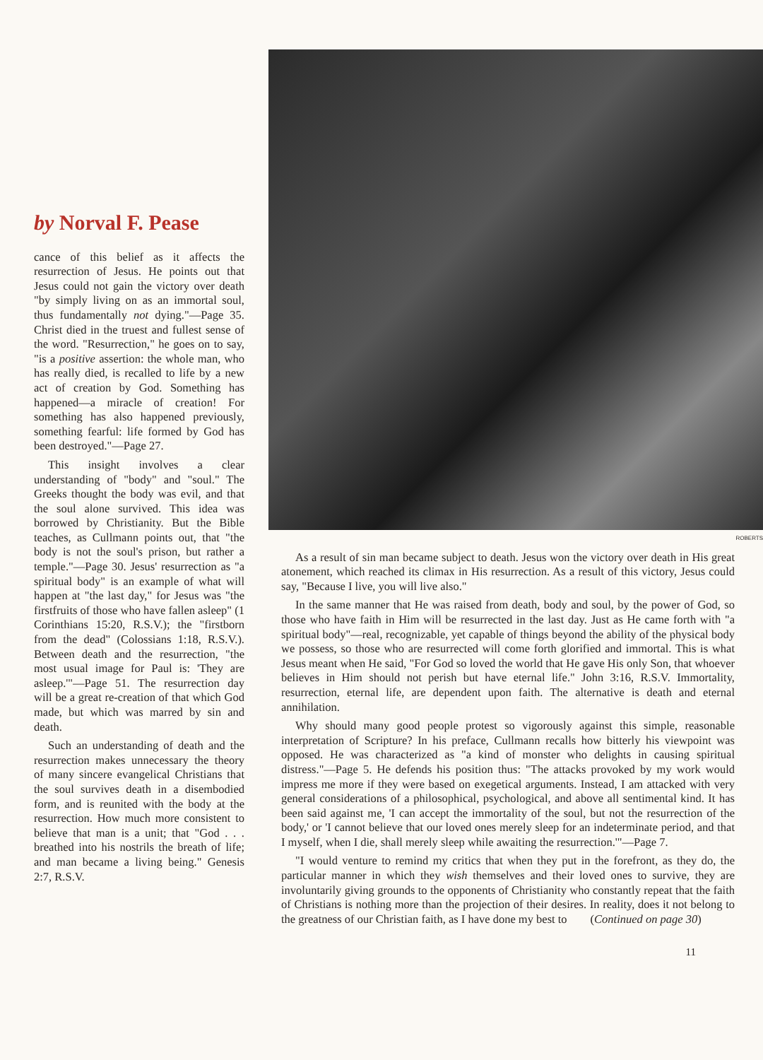by Norval F. Pease
cance of this belief as it affects the resurrection of Jesus. He points out that Jesus could not gain the victory over death "by simply living on as an immortal soul, thus fundamentally not dying."—Page 35. Christ died in the truest and fullest sense of the word. "Resurrection," he goes on to say, "is a positive assertion: the whole man, who has really died, is recalled to life by a new act of creation by God. Something has happened—a miracle of creation! For something has also happened previously, something fearful: life formed by God has been destroyed."—Page 27.
This insight involves a clear understanding of "body" and "soul." The Greeks thought the body was evil, and that the soul alone survived. This idea was borrowed by Christianity. But the Bible teaches, as Cullmann points out, that "the body is not the soul's prison, but rather a temple."—Page 30. Jesus' resurrection as "a spiritual body" is an example of what will happen at "the last day," for Jesus was "the firstfruits of those who have fallen asleep" (1 Corinthians 15:20, R.S.V.); the "firstborn from the dead" (Colossians 1:18, R.S.V.). Between death and the resurrection, "the most usual image for Paul is: 'They are asleep.'"—Page 51. The resurrection day will be a great re-creation of that which God made, but which was marred by sin and death.
Such an understanding of death and the resurrection makes unnecessary the theory of many sincere evangelical Christians that the soul survives death in a disembodied form, and is reunited with the body at the resurrection. How much more consistent to believe that man is a unit; that "God . . . breathed into his nostrils the breath of life; and man became a living being." Genesis 2:7, R.S.V.
ROBERTS
As a result of sin man became subject to death. Jesus won the victory over death in His great atonement, which reached its climax in His resurrection. As a result of this victory, Jesus could say, "Because I live, you will live also."
In the same manner that He was raised from death, body and soul, by the power of God, so those who have faith in Him will be resurrected in the last day. Just as He came forth with "a spiritual body"—real, recognizable, yet capable of things beyond the ability of the physical body we possess, so those who are resurrected will come forth glorified and immortal. This is what Jesus meant when He said, "For God so loved the world that He gave His only Son, that whoever believes in Him should not perish but have eternal life." John 3:16, R.S.V. Immortality, resurrection, eternal life, are dependent upon faith. The alternative is death and eternal annihilation.
Why should many good people protest so vigorously against this simple, reasonable interpretation of Scripture? In his preface, Cullmann recalls how bitterly his viewpoint was opposed. He was characterized as "a kind of monster who delights in causing spiritual distress."—Page 5. He defends his position thus: "The attacks provoked by my work would impress me more if they were based on exegetical arguments. Instead, I am attacked with very general considerations of a philosophical, psychological, and above all sentimental kind. It has been said against me, 'I can accept the immortality of the soul, but not the resurrection of the body,' or 'I cannot believe that our loved ones merely sleep for an indeterminate period, and that I myself, when I die, shall merely sleep while awaiting the resurrection.'"—Page 7.
"I would venture to remind my critics that when they put in the forefront, as they do, the particular manner in which they wish themselves and their loved ones to survive, they are involuntarily giving grounds to the opponents of Christianity who constantly repeat that the faith of Christians is nothing more than the projection of their desires. In reality, does it not belong to the greatness of our Christian faith, as I have done my best to (Continued on page 30)
11